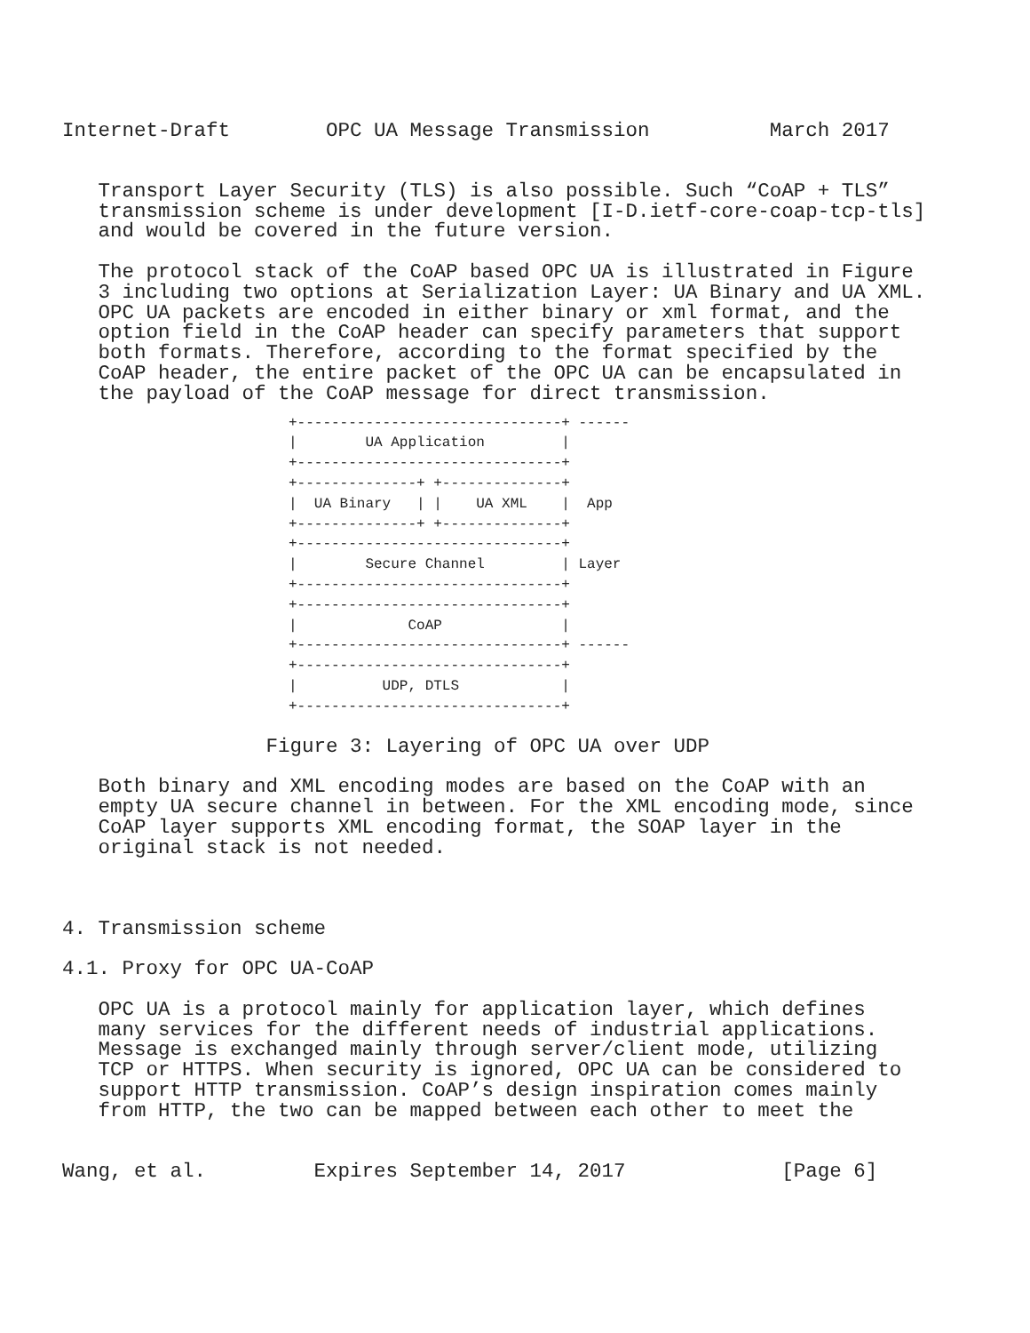Internet-Draft        OPC UA Message Transmission          March 2017
   Transport Layer Security (TLS) is also possible. Such “CoAP + TLS”
   transmission scheme is under development [I-D.ietf-core-coap-tcp-tls]
   and would be covered in the future version.

   The protocol stack of the CoAP based OPC UA is illustrated in Figure
   3 including two options at Serialization Layer: UA Binary and UA XML.
   OPC UA packets are encoded in either binary or xml format, and the
   option field in the CoAP header can specify parameters that support
   both formats. Therefore, according to the format specified by the
   CoAP header, the entire packet of the OPC UA can be encapsulated in
   the payload of the CoAP message for direct transmission.
+-------------------------------+ ------
|        UA Application         |
+-------------------------------+
+--------------+ +--------------+
|  UA Binary   | |    UA XML    |  App
+--------------+ +--------------+
+-------------------------------+
|        Secure Channel         | Layer
+-------------------------------+
+-------------------------------+
|             CoAP              |
+-------------------------------+ ------
+-------------------------------+
|          UDP, DTLS            |
+-------------------------------+
                 Figure 3: Layering of OPC UA over UDP

   Both binary and XML encoding modes are based on the CoAP with an
   empty UA secure channel in between. For the XML encoding mode, since
   CoAP layer supports XML encoding format, the SOAP layer in the
   original stack is not needed.



4. Transmission scheme

4.1. Proxy for OPC UA-CoAP

   OPC UA is a protocol mainly for application layer, which defines
   many services for the different needs of industrial applications.
   Message is exchanged mainly through server/client mode, utilizing
   TCP or HTTPS. When security is ignored, OPC UA can be considered to
   support HTTP transmission. CoAP’s design inspiration comes mainly
   from HTTP, the two can be mapped between each other to meet the
Wang, et al.         Expires September 14, 2017             [Page 6]